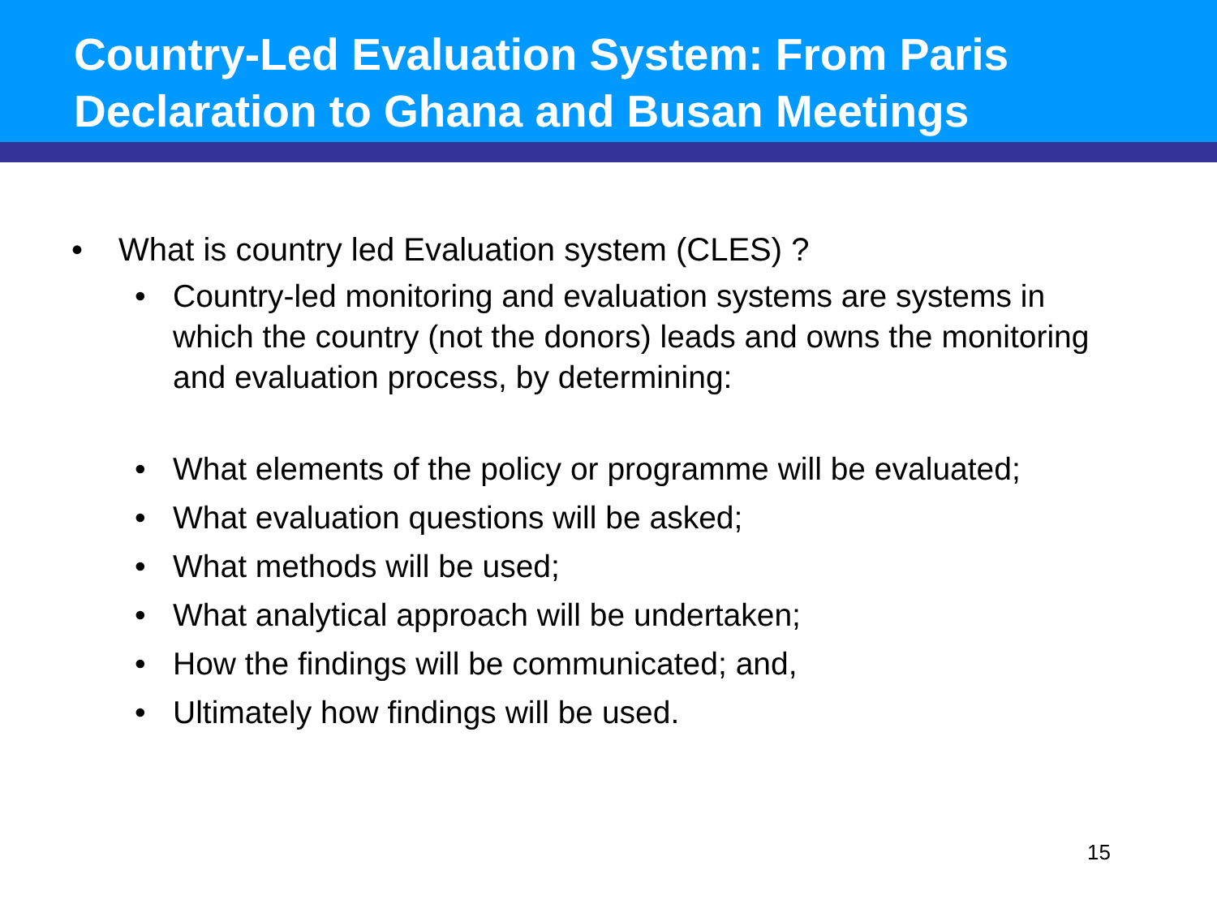Country-Led Evaluation System: From Paris Declaration to Ghana and Busan Meetings
• What is country led Evaluation system (CLES) ?
• Country-led monitoring and evaluation systems are systems in which the country (not the donors) leads and owns the monitoring and evaluation process, by determining:
• What elements of the policy or programme will be evaluated;
• What evaluation questions will be asked;
• What methods will be used;
• What analytical approach will be undertaken;
• How the findings will be communicated; and,
• Ultimately how findings will be used.
15